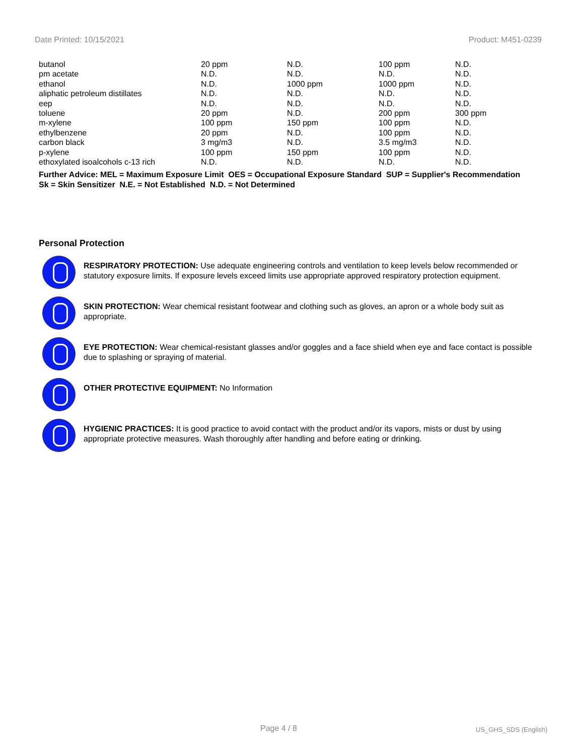Date Printed: 10/15/2021 Product: M451-0239
| butanol | 20 ppm | N.D. | 100 ppm | N.D. |
| pm acetate | N.D. | N.D. | N.D. | N.D. |
| ethanol | N.D. | 1000 ppm | 1000 ppm | N.D. |
| aliphatic petroleum distillates | N.D. | N.D. | N.D. | N.D. |
| eep | N.D. | N.D. | N.D. | N.D. |
| toluene | 20 ppm | N.D. | 200 ppm | 300 ppm |
| m-xylene | 100 ppm | 150 ppm | 100 ppm | N.D. |
| ethylbenzene | 20 ppm | N.D. | 100 ppm | N.D. |
| carbon black | 3 mg/m3 | N.D. | 3.5 mg/m3 | N.D. |
| p-xylene | 100 ppm | 150 ppm | 100 ppm | N.D. |
| ethoxylated isoalcohols c-13 rich | N.D. | N.D. | N.D. | N.D. |
Further Advice: MEL = Maximum Exposure Limit OES = Occupational Exposure Standard SUP = Supplier's Recommendation
Sk = Skin Sensitizer N.E. = Not Established N.D. = Not Determined
Personal Protection
RESPIRATORY PROTECTION: Use adequate engineering controls and ventilation to keep levels below recommended or statutory exposure limits. If exposure levels exceed limits use appropriate approved respiratory protection equipment.
SKIN PROTECTION: Wear chemical resistant footwear and clothing such as gloves, an apron or a whole body suit as appropriate.
EYE PROTECTION: Wear chemical-resistant glasses and/or goggles and a face shield when eye and face contact is possible due to splashing or spraying of material.
OTHER PROTECTIVE EQUIPMENT: No Information
HYGIENIC PRACTICES: It is good practice to avoid contact with the product and/or its vapors, mists or dust by using appropriate protective measures. Wash thoroughly after handling and before eating or drinking.
Page 4 / 8 US_GHS_SDS (English)